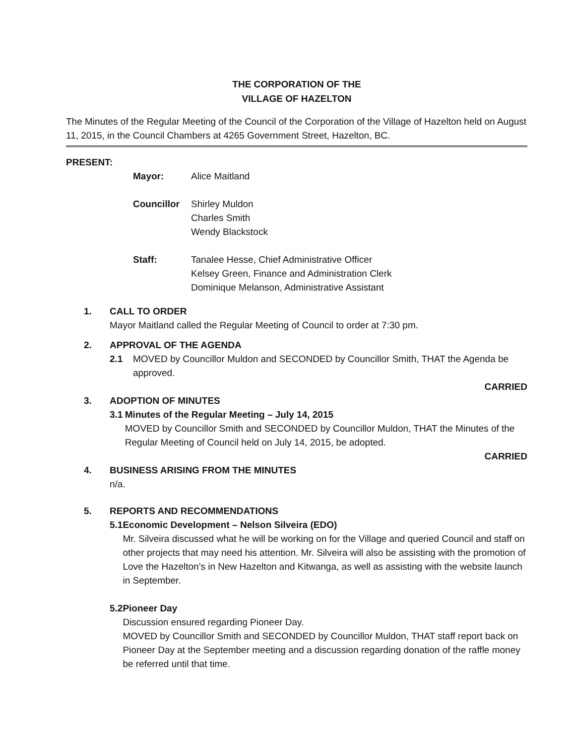THE CORPORATION OF THE
VILLAGE OF HAZELTON
The Minutes of the Regular Meeting of the Council of the Corporation of the Village of Hazelton held on August 11, 2015, in the Council Chambers at 4265 Government Street, Hazelton, BC.
PRESENT:
Mayor: Alice Maitland
Councillor Shirley Muldon
Charles Smith
Wendy Blackstock
Staff: Tanalee Hesse, Chief Administrative Officer
Kelsey Green, Finance and Administration Clerk
Dominique Melanson, Administrative Assistant
1. CALL TO ORDER
Mayor Maitland called the Regular Meeting of Council to order at 7:30 pm.
2. APPROVAL OF THE AGENDA
2.1 MOVED by Councillor Muldon and SECONDED by Councillor Smith, THAT the Agenda be approved.
CARRIED
3. ADOPTION OF MINUTES
3.1 Minutes of the Regular Meeting – July 14, 2015
MOVED by Councillor Smith and SECONDED by Councillor Muldon, THAT the Minutes of the Regular Meeting of Council held on July 14, 2015, be adopted.
CARRIED
4. BUSINESS ARISING FROM THE MINUTES
n/a.
5. REPORTS AND RECOMMENDATIONS
5.1 Economic Development – Nelson Silveira (EDO)
Mr. Silveira discussed what he will be working on for the Village and queried Council and staff on other projects that may need his attention. Mr. Silveira will also be assisting with the promotion of Love the Hazelton’s in New Hazelton and Kitwanga, as well as assisting with the website launch in September.
5.2 Pioneer Day
Discussion ensured regarding Pioneer Day.
MOVED by Councillor Smith and SECONDED by Councillor Muldon, THAT staff report back on Pioneer Day at the September meeting and a discussion regarding donation of the raffle money be referred until that time.